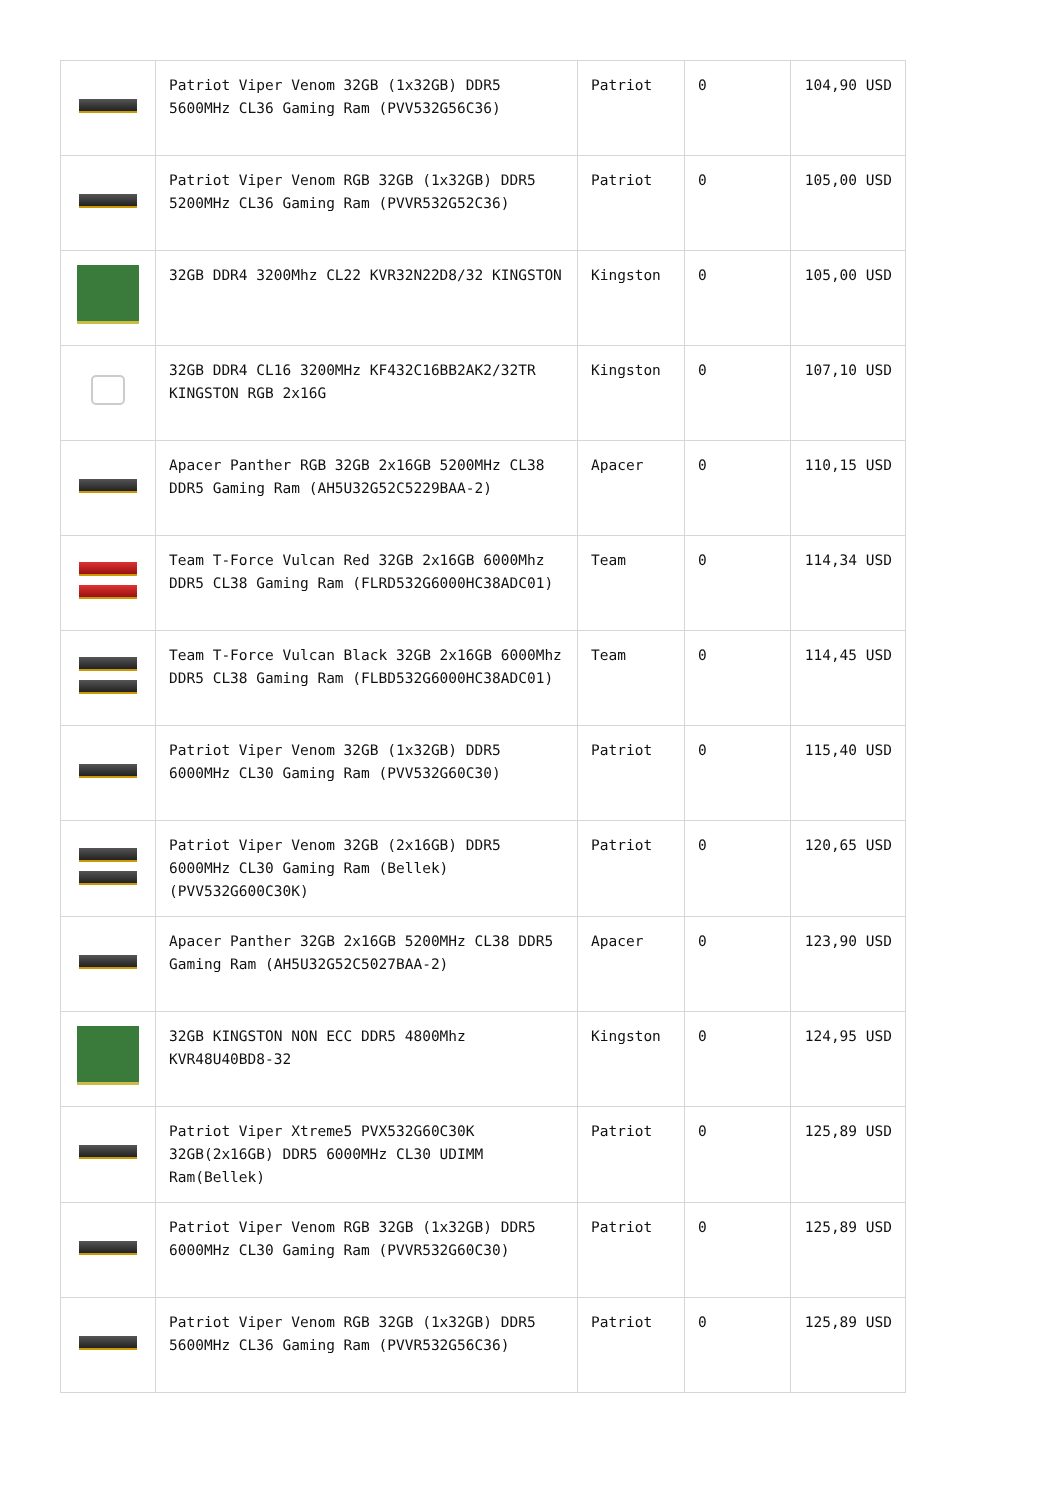| | Patriot Viper Venom 32GB (1x32GB) DDR5 5600MHz CL36 Gaming Ram (PVV532G56C36) | Patriot | 0 | 104,90 USD |
| | Patriot Viper Venom RGB 32GB (1x32GB) DDR5 5200MHz CL36 Gaming Ram (PVVR532G52C36) | Patriot | 0 | 105,00 USD |
| | 32GB DDR4 3200Mhz CL22 KVR32N22D8/32 KINGSTON | Kingston | 0 | 105,00 USD |
| | 32GB DDR4 CL16 3200MHz KF432C16BB2AK2/32TR KINGSTON RGB 2x16G | Kingston | 0 | 107,10 USD |
| | Apacer Panther RGB 32GB 2x16GB 5200MHz CL38 DDR5 Gaming Ram (AH5U32G52C5229BAA-2) | Apacer | 0 | 110,15 USD |
| | Team T-Force Vulcan Red 32GB 2x16GB 6000Mhz DDR5 CL38 Gaming Ram (FLRD532G6000HC38ADC01) | Team | 0 | 114,34 USD |
| | Team T-Force Vulcan Black 32GB 2x16GB 6000Mhz DDR5 CL38 Gaming Ram (FLBD532G6000HC38ADC01) | Team | 0 | 114,45 USD |
| | Patriot Viper Venom 32GB (1x32GB) DDR5 6000MHz CL30 Gaming Ram (PVV532G60C30) | Patriot | 0 | 115,40 USD |
| | Patriot Viper Venom 32GB (2x16GB) DDR5 6000MHz CL30 Gaming Ram (Bellek) (PVV532G600C30K) | Patriot | 0 | 120,65 USD |
| | Apacer Panther 32GB 2x16GB 5200MHz CL38 DDR5 Gaming Ram (AH5U32G52C5027BAA-2) | Apacer | 0 | 123,90 USD |
| | 32GB KINGSTON NON ECC DDR5 4800Mhz KVR48U40BD8-32 | Kingston | 0 | 124,95 USD |
| | Patriot Viper Xtreme5 PVX532G60C30K 32GB(2x16GB) DDR5 6000MHz CL30 UDIMM Ram(Bellek) | Patriot | 0 | 125,89 USD |
| | Patriot Viper Venom RGB 32GB (1x32GB) DDR5 6000MHz CL30 Gaming Ram (PVVR532G60C30) | Patriot | 0 | 125,89 USD |
| | Patriot Viper Venom RGB 32GB (1x32GB) DDR5 5600MHz CL36 Gaming Ram (PVVR532G56C36) | Patriot | 0 | 125,89 USD |